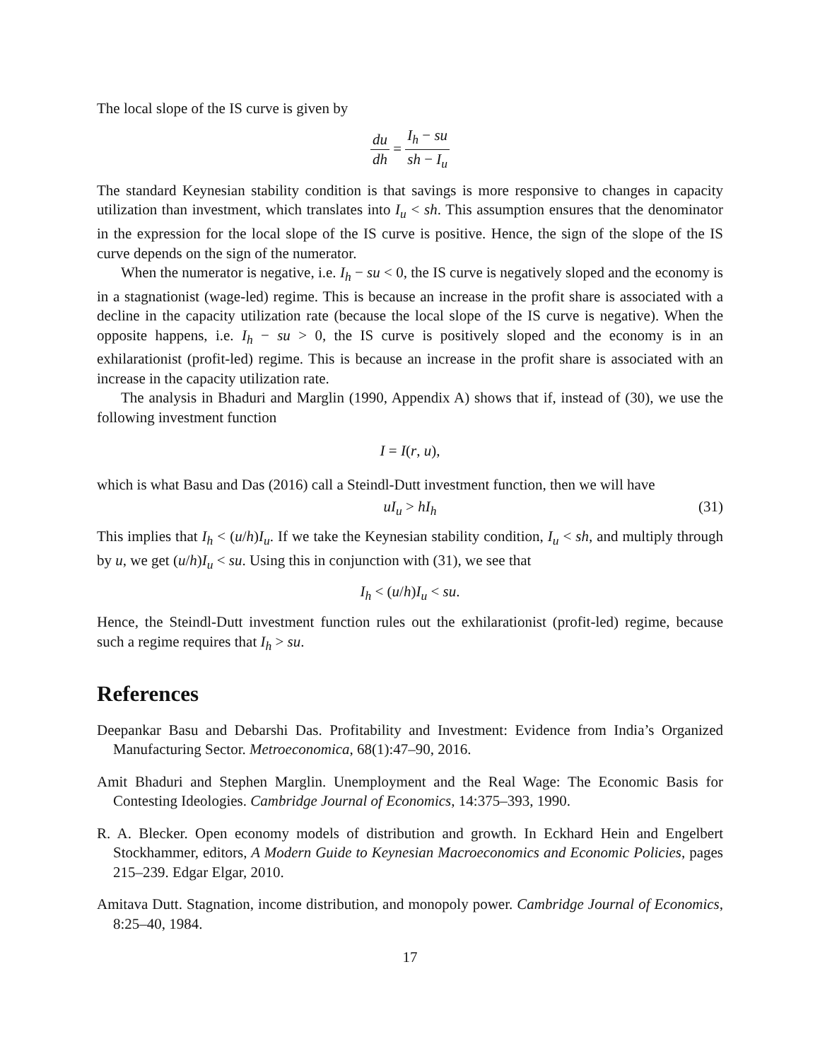The local slope of the IS curve is given by
du dh = I<sub>h</sub> − su sh − I<sub>u</sub>
The standard Keynesian stability condition is that savings is more responsive to changes in capacity utilization than investment, which translates into I<sub>u</sub> < sh. This assumption ensures that the denominator in the expression for the local slope of the IS curve is positive. Hence, the sign of the slope of the IS curve depends on the sign of the numerator.
When the numerator is negative, i.e. I<sub>h</sub> − su < 0, the IS curve is negatively sloped and the economy is in a stagnationist (wage-led) regime. This is because an increase in the profit share is associated with a decline in the capacity utilization rate (because the local slope of the IS curve is negative). When the opposite happens, i.e. I<sub>h</sub> − su > 0, the IS curve is positively sloped and the economy is in an exhilarationist (profit-led) regime. This is because an increase in the profit share is associated with an increase in the capacity utilization rate.
The analysis in Bhaduri and Marglin (1990, Appendix A) shows that if, instead of (30), we use the following investment function
I = I(r, u),
which is what Basu and Das (2016) call a Steindl-Dutt investment function, then we will have
uI<sub>u</sub> > hI<sub>h</sub> (31)
This implies that I<sub>h</sub> < (u/h)I<sub>u</sub>. If we take the Keynesian stability condition, I<sub>u</sub> < sh, and multiply through by u, we get (u/h)I<sub>u</sub> < su. Using this in conjunction with (31), we see that
I<sub>h</sub> < (u/h)I<sub>u</sub> < su.
Hence, the Steindl-Dutt investment function rules out the exhilarationist (profit-led) regime, because such a regime requires that I<sub>h</sub> > su.
References
Deepankar Basu and Debarshi Das. Profitability and Investment: Evidence from India’s Organized Manufacturing Sector. Metroeconomica, 68(1):47–90, 2016.
Amit Bhaduri and Stephen Marglin. Unemployment and the Real Wage: The Economic Basis for Contesting Ideologies. Cambridge Journal of Economics, 14:375–393, 1990.
R. A. Blecker. Open economy models of distribution and growth. In Eckhard Hein and Engelbert Stockhammer, editors, A Modern Guide to Keynesian Macroeconomics and Economic Policies, pages 215–239. Edgar Elgar, 2010.
Amitava Dutt. Stagnation, income distribution, and monopoly power. Cambridge Journal of Economics, 8:25–40, 1984.
17